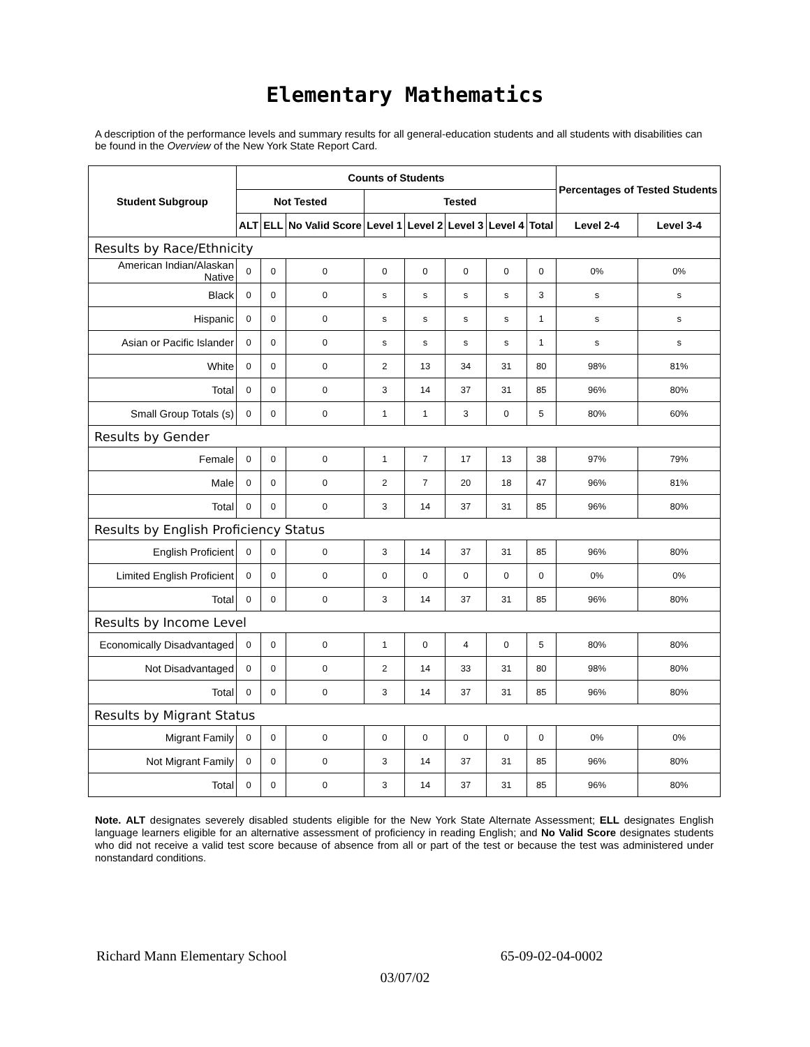Elementary Mathematics
A description of the performance levels and summary results for all general-education students and all students with disabilities can be found in the Overview of the New York State Report Card.
| Student Subgroup | Counts of Students | | | | | | | | Percentages of Tested Students | |
| --- | --- | --- | --- | --- | --- | --- | --- | --- | --- | --- |
| | Not Tested | | | Tested | | | | | | |
| | ALT | ELL | No Valid Score | Level 1 | Level 2 | Level 3 | Level 4 | Total | Level 2-4 | Level 3-4 |
| Results by Race/Ethnicity | | | | | | | | | | |
| American Indian/Alaskan Native | 0 | 0 | 0 | 0 | 0 | 0 | 0 | 0 | 0% | 0% |
| Black | 0 | 0 | 0 | s | s | s | s | 3 | s | s |
| Hispanic | 0 | 0 | 0 | s | s | s | s | 1 | s | s |
| Asian or Pacific Islander | 0 | 0 | 0 | s | s | s | s | 1 | s | s |
| White | 0 | 0 | 0 | 2 | 13 | 34 | 31 | 80 | 98% | 81% |
| Total | 0 | 0 | 0 | 3 | 14 | 37 | 31 | 85 | 96% | 80% |
| Small Group Totals (s) | 0 | 0 | 0 | 1 | 1 | 3 | 0 | 5 | 80% | 60% |
| Results by Gender | | | | | | | | | | |
| Female | 0 | 0 | 0 | 1 | 7 | 17 | 13 | 38 | 97% | 79% |
| Male | 0 | 0 | 0 | 2 | 7 | 20 | 18 | 47 | 96% | 81% |
| Total | 0 | 0 | 0 | 3 | 14 | 37 | 31 | 85 | 96% | 80% |
| Results by English Proficiency Status | | | | | | | | | | |
| English Proficient | 0 | 0 | 0 | 3 | 14 | 37 | 31 | 85 | 96% | 80% |
| Limited English Proficient | 0 | 0 | 0 | 0 | 0 | 0 | 0 | 0 | 0% | 0% |
| Total | 0 | 0 | 0 | 3 | 14 | 37 | 31 | 85 | 96% | 80% |
| Results by Income Level | | | | | | | | | | |
| Economically Disadvantaged | 0 | 0 | 0 | 1 | 0 | 4 | 0 | 5 | 80% | 80% |
| Not Disadvantaged | 0 | 0 | 0 | 2 | 14 | 33 | 31 | 80 | 98% | 80% |
| Total | 0 | 0 | 0 | 3 | 14 | 37 | 31 | 85 | 96% | 80% |
| Results by Migrant Status | | | | | | | | | | |
| Migrant Family | 0 | 0 | 0 | 0 | 0 | 0 | 0 | 0 | 0% | 0% |
| Not Migrant Family | 0 | 0 | 0 | 3 | 14 | 37 | 31 | 85 | 96% | 80% |
| Total | 0 | 0 | 0 | 3 | 14 | 37 | 31 | 85 | 96% | 80% |
Note. ALT designates severely disabled students eligible for the New York State Alternate Assessment; ELL designates English language learners eligible for an alternative assessment of proficiency in reading English; and No Valid Score designates students who did not receive a valid test score because of absence from all or part of the test or because the test was administered under nonstandard conditions.
Richard Mann Elementary School 65-09-02-04-0002
03/07/02